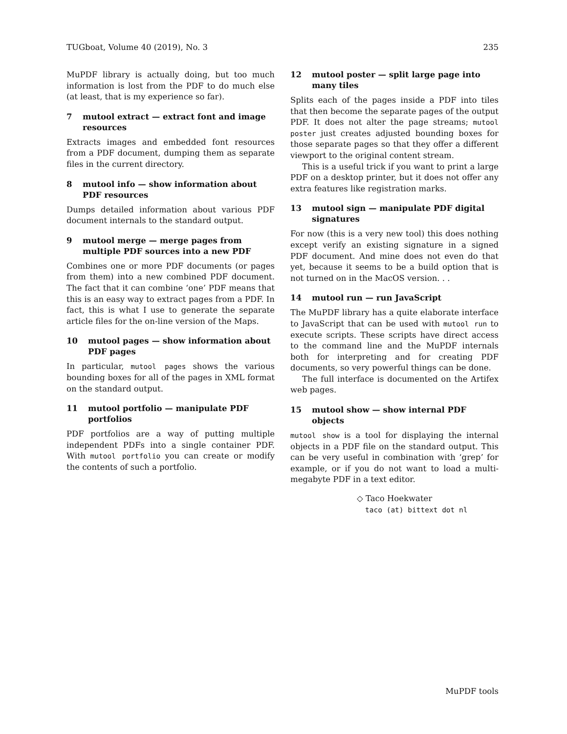TUGboat, Volume 40 (2019), No. 3 235
MuPDF library is actually doing, but too much information is lost from the PDF to do much else (at least, that is my experience so far).
7 mutool extract — extract font and image resources
Extracts images and embedded font resources from a PDF document, dumping them as separate files in the current directory.
8 mutool info — show information about PDF resources
Dumps detailed information about various PDF document internals to the standard output.
9 mutool merge — merge pages from multiple PDF sources into a new PDF
Combines one or more PDF documents (or pages from them) into a new combined PDF document. The fact that it can combine ‘one’ PDF means that this is an easy way to extract pages from a PDF. In fact, this is what I use to generate the separate article files for the on-line version of the Maps.
10 mutool pages — show information about PDF pages
In particular, mutool pages shows the various bounding boxes for all of the pages in XML format on the standard output.
11 mutool portfolio — manipulate PDF portfolios
PDF portfolios are a way of putting multiple independent PDFs into a single container PDF. With mutool portfolio you can create or modify the contents of such a portfolio.
12 mutool poster — split large page into many tiles
Splits each of the pages inside a PDF into tiles that then become the separate pages of the output PDF. It does not alter the page streams; mutool poster just creates adjusted bounding boxes for those separate pages so that they offer a different viewport to the original content stream.
This is a useful trick if you want to print a large PDF on a desktop printer, but it does not offer any extra features like registration marks.
13 mutool sign — manipulate PDF digital signatures
For now (this is a very new tool) this does nothing except verify an existing signature in a signed PDF document. And mine does not even do that yet, because it seems to be a build option that is not turned on in the MacOS version. . .
14 mutool run — run JavaScript
The MuPDF library has a quite elaborate interface to JavaScript that can be used with mutool run to execute scripts. These scripts have direct access to the command line and the MuPDF internals both for interpreting and for creating PDF documents, so very powerful things can be done.
The full interface is documented on the Artifex web pages.
15 mutool show — show internal PDF objects
mutool show is a tool for displaying the internal objects in a PDF file on the standard output. This can be very useful in combination with ‘grep’ for example, or if you do not want to load a multi-megabyte PDF in a text editor.
◇ Taco Hoekwater
taco (at) bittext dot nl
MuPDF tools